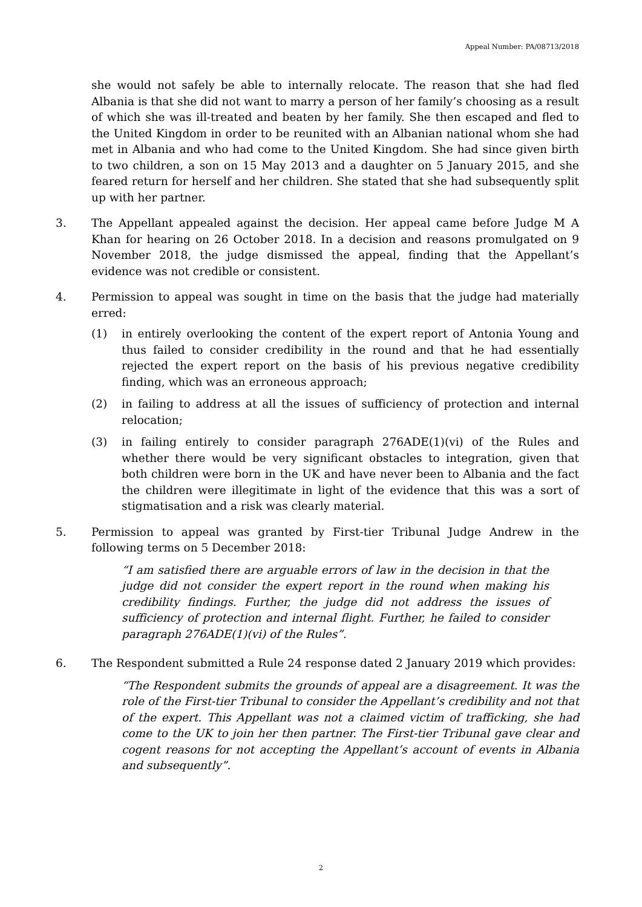Appeal Number: PA/08713/2018
she would not safely be able to internally relocate. The reason that she had fled Albania is that she did not want to marry a person of her family’s choosing as a result of which she was ill-treated and beaten by her family. She then escaped and fled to the United Kingdom in order to be reunited with an Albanian national whom she had met in Albania and who had come to the United Kingdom. She had since given birth to two children, a son on 15 May 2013 and a daughter on 5 January 2015, and she feared return for herself and her children. She stated that she had subsequently split up with her partner.
3. The Appellant appealed against the decision. Her appeal came before Judge M A Khan for hearing on 26 October 2018. In a decision and reasons promulgated on 9 November 2018, the judge dismissed the appeal, finding that the Appellant’s evidence was not credible or consistent.
4. Permission to appeal was sought in time on the basis that the judge had materially erred:
(1) in entirely overlooking the content of the expert report of Antonia Young and thus failed to consider credibility in the round and that he had essentially rejected the expert report on the basis of his previous negative credibility finding, which was an erroneous approach;
(2) in failing to address at all the issues of sufficiency of protection and internal relocation;
(3) in failing entirely to consider paragraph 276ADE(1)(vi) of the Rules and whether there would be very significant obstacles to integration, given that both children were born in the UK and have never been to Albania and the fact the children were illegitimate in light of the evidence that this was a sort of stigmatisation and a risk was clearly material.
5. Permission to appeal was granted by First-tier Tribunal Judge Andrew in the following terms on 5 December 2018:
“I am satisfied there are arguable errors of law in the decision in that the judge did not consider the expert report in the round when making his credibility findings. Further, the judge did not address the issues of sufficiency of protection and internal flight. Further, he failed to consider paragraph 276ADE(1)(vi) of the Rules”.
6. The Respondent submitted a Rule 24 response dated 2 January 2019 which provides:
“The Respondent submits the grounds of appeal are a disagreement. It was the role of the First-tier Tribunal to consider the Appellant’s credibility and not that of the expert. This Appellant was not a claimed victim of trafficking, she had come to the UK to join her then partner. The First-tier Tribunal gave clear and cogent reasons for not accepting the Appellant’s account of events in Albania and subsequently”.
2